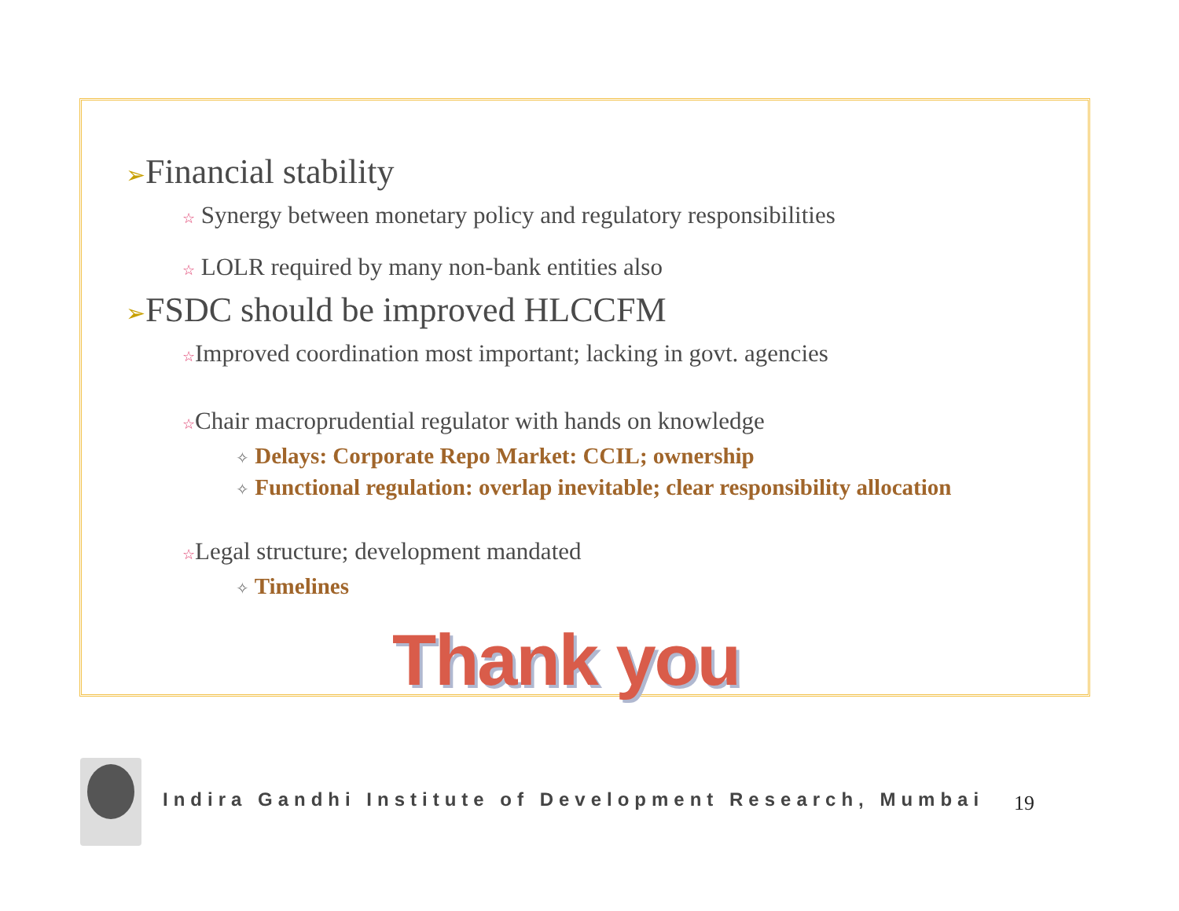➢Financial stability
☆ Synergy between monetary policy and regulatory responsibilities
☆ LOLR required by many non-bank entities also
➢FSDC should be improved HLCCFM
☆Improved coordination most important; lacking in govt. agencies
☆Chair macroprudential regulator with hands on knowledge
✧ Delays: Corporate Repo Market: CCIL; ownership
✧ Functional regulation: overlap inevitable; clear responsibility allocation
☆Legal structure; development mandated
✧ Timelines
Thank you
Indira Gandhi Institute of Development Research, Mumbai
19